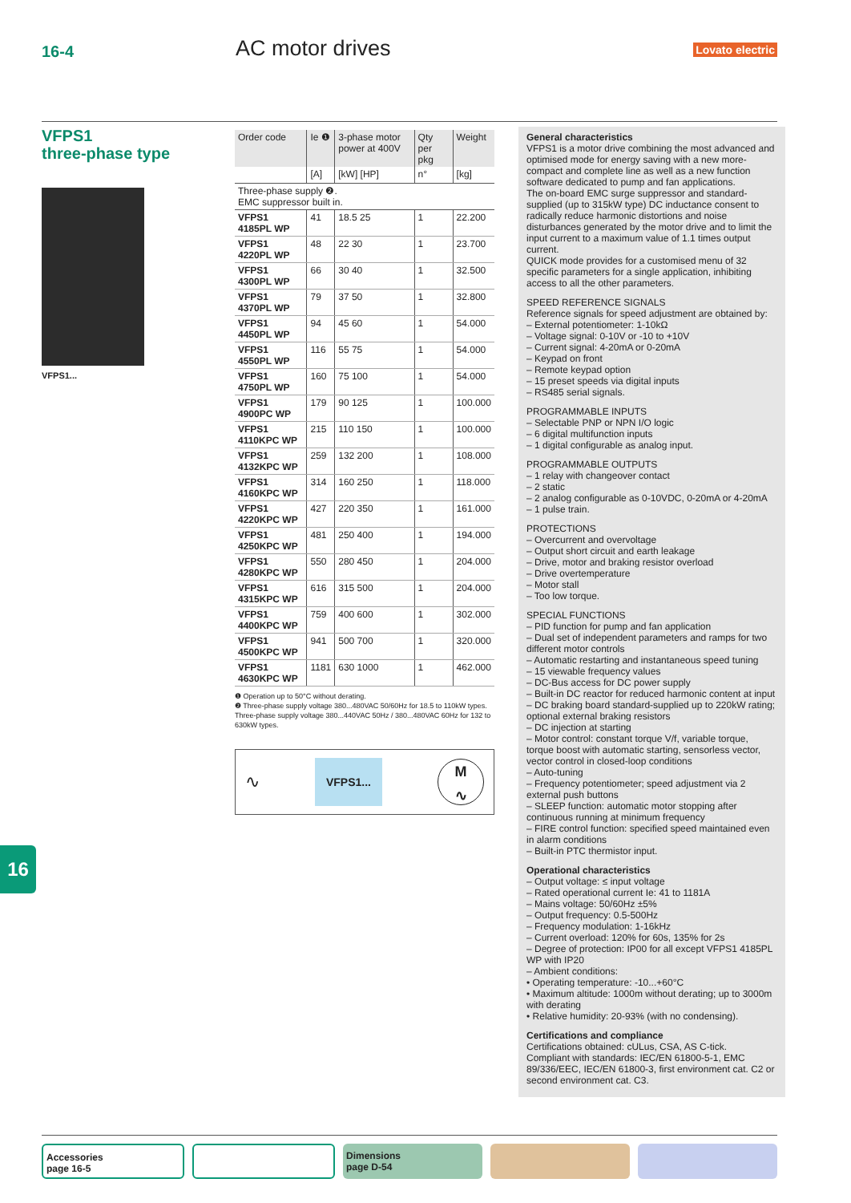16-4 AC motor drives Lovato electric
VFPS1
three-phase type
VFPS1...
| Order code | Ie ❶ | 3-phase motor power at 400V | Qty per pkg | Weight |
| --- | --- | --- | --- | --- |
| | [A] | [kW] [HP] | n° | [kg] |
| Three-phase supply ❷. EMC suppressor built in. | | | | |
| VFPS1 4185PL WP | 41 | 18.5 25 | 1 | 22.200 |
| VFPS1 4220PL WP | 48 | 22 30 | 1 | 23.700 |
| VFPS1 4300PL WP | 66 | 30 40 | 1 | 32.500 |
| VFPS1 4370PL WP | 79 | 37 50 | 1 | 32.800 |
| VFPS1 4450PL WP | 94 | 45 60 | 1 | 54.000 |
| VFPS1 4550PL WP | 116 | 55 75 | 1 | 54.000 |
| VFPS1 4750PL WP | 160 | 75 100 | 1 | 54.000 |
| VFPS1 4900PC WP | 179 | 90 125 | 1 | 100.000 |
| VFPS1 4110KPC WP | 215 | 110 150 | 1 | 100.000 |
| VFPS1 4132KPC WP | 259 | 132 200 | 1 | 108.000 |
| VFPS1 4160KPC WP | 314 | 160 250 | 1 | 118.000 |
| VFPS1 4220KPC WP | 427 | 220 350 | 1 | 161.000 |
| VFPS1 4250KPC WP | 481 | 250 400 | 1 | 194.000 |
| VFPS1 4280KPC WP | 550 | 280 450 | 1 | 204.000 |
| VFPS1 4315KPC WP | 616 | 315 500 | 1 | 204.000 |
| VFPS1 4400KPC WP | 759 | 400 600 | 1 | 302.000 |
| VFPS1 4500KPC WP | 941 | 500 700 | 1 | 320.000 |
| VFPS1 4630KPC WP | 1181 | 630 1000 | 1 | 462.000 |
❶ Operation up to 50°C without derating.
❷ Three-phase supply voltage 380...480VAC 50/60Hz for 18.5 to 110kW types.
Three-phase supply voltage 380...440VAC 50Hz / 380...480VAC 60Hz for 132 to 630kW types.
∿ VFPS1...
M
∿
General characteristics
VFPS1 is a motor drive combining the most advanced and optimised mode for energy saving with a new more-compact and complete line as well as a new function software dedicated to pump and fan applications.
The on-board EMC surge suppressor and standard-supplied (up to 315kW type) DC inductance consent to radically reduce harmonic distortions and noise disturbances generated by the motor drive and to limit the input current to a maximum value of 1.1 times output current.
QUICK mode provides for a customised menu of 32 specific parameters for a single application, inhibiting access to all the other parameters.
SPEED REFERENCE SIGNALS
Reference signals for speed adjustment are obtained by:
– External potentiometer: 1-10kΩ
– Voltage signal: 0-10V or -10 to +10V
– Current signal: 4-20mA or 0-20mA
– Keypad on front
– Remote keypad option
– 15 preset speeds via digital inputs
– RS485 serial signals.
PROGRAMMABLE INPUTS
– Selectable PNP or NPN I/O logic
– 6 digital multifunction inputs
– 1 digital configurable as analog input.
PROGRAMMABLE OUTPUTS
– 1 relay with changeover contact
– 2 static
– 2 analog configurable as 0-10VDC, 0-20mA or 4-20mA
– 1 pulse train.
PROTECTIONS
– Overcurrent and overvoltage
– Output short circuit and earth leakage
– Drive, motor and braking resistor overload
– Drive overtemperature
– Motor stall
– Too low torque.
SPECIAL FUNCTIONS
– PID function for pump and fan application
– Dual set of independent parameters and ramps for two different motor controls
– Automatic restarting and instantaneous speed tuning
– 15 viewable frequency values
– DC-Bus access for DC power supply
– Built-in DC reactor for reduced harmonic content at input
– DC braking board standard-supplied up to 220kW rating; optional external braking resistors
– DC injection at starting
– Motor control: constant torque V/f, variable torque, torque boost with automatic starting, sensorless vector, vector control in closed-loop conditions
– Auto-tuning
– Frequency potentiometer; speed adjustment via 2 external push buttons
– SLEEP function: automatic motor stopping after continuous running at minimum frequency
– FIRE control function: specified speed maintained even in alarm conditions
– Built-in PTC thermistor input.
Operational characteristics
– Output voltage: ≤ input voltage
– Rated operational current Ie: 41 to 1181A
– Mains voltage: 50/60Hz ±5%
– Output frequency: 0.5-500Hz
– Frequency modulation: 1-16kHz
– Current overload: 120% for 60s, 135% for 2s
– Degree of protection: IP00 for all except VFPS1 4185PL WP with IP20
– Ambient conditions:
• Operating temperature: -10...+60°C
• Maximum altitude: 1000m without derating; up to 3000m with derating
• Relative humidity: 20-93% (with no condensing).
Certifications and compliance
Certifications obtained: cULus, CSA, AS C-tick.
Compliant with standards: IEC/EN 61800-5-1, EMC 89/336/EEC, IEC/EN 61800-3, first environment cat. C2 or second environment cat. C3.
16
Accessories
page 16-5
Dimensions
page D-54